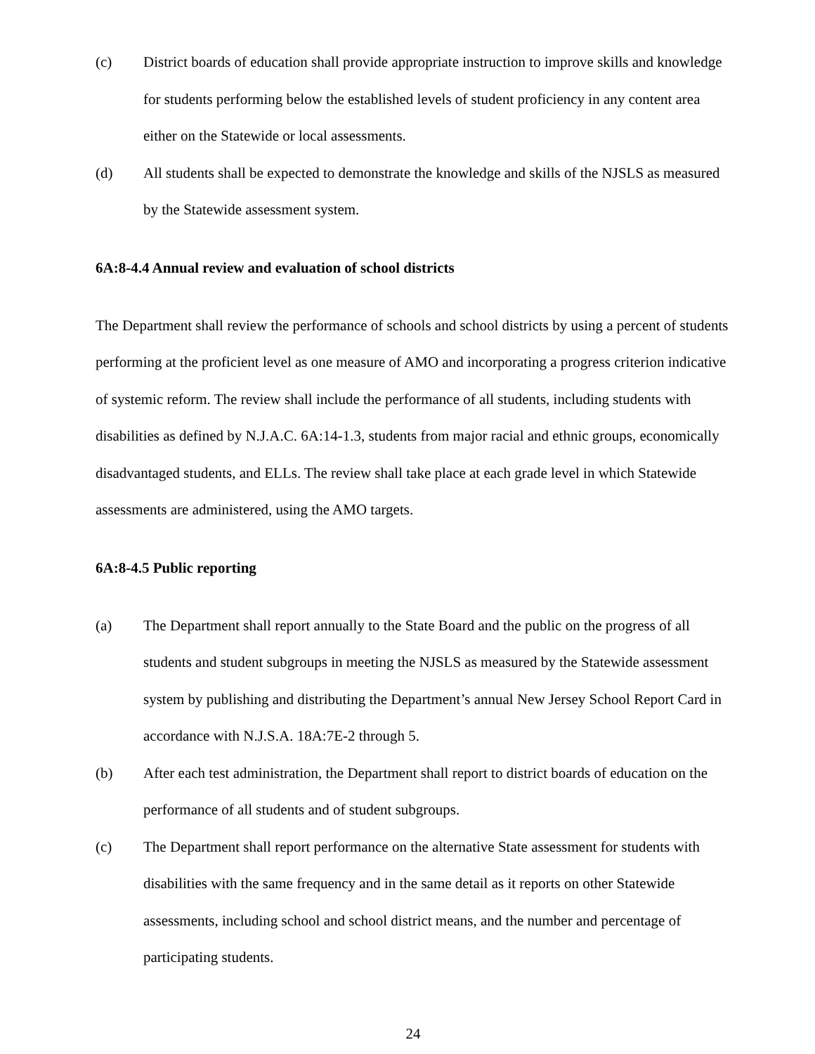(c) District boards of education shall provide appropriate instruction to improve skills and knowledge for students performing below the established levels of student proficiency in any content area either on the Statewide or local assessments.
(d) All students shall be expected to demonstrate the knowledge and skills of the NJSLS as measured by the Statewide assessment system.
6A:8-4.4 Annual review and evaluation of school districts
The Department shall review the performance of schools and school districts by using a percent of students performing at the proficient level as one measure of AMO and incorporating a progress criterion indicative of systemic reform. The review shall include the performance of all students, including students with disabilities as defined by N.J.A.C. 6A:14-1.3, students from major racial and ethnic groups, economically disadvantaged students, and ELLs. The review shall take place at each grade level in which Statewide assessments are administered, using the AMO targets.
6A:8-4.5 Public reporting
(a) The Department shall report annually to the State Board and the public on the progress of all students and student subgroups in meeting the NJSLS as measured by the Statewide assessment system by publishing and distributing the Department’s annual New Jersey School Report Card in accordance with N.J.S.A. 18A:7E-2 through 5.
(b) After each test administration, the Department shall report to district boards of education on the performance of all students and of student subgroups.
(c) The Department shall report performance on the alternative State assessment for students with disabilities with the same frequency and in the same detail as it reports on other Statewide assessments, including school and school district means, and the number and percentage of participating students.
24